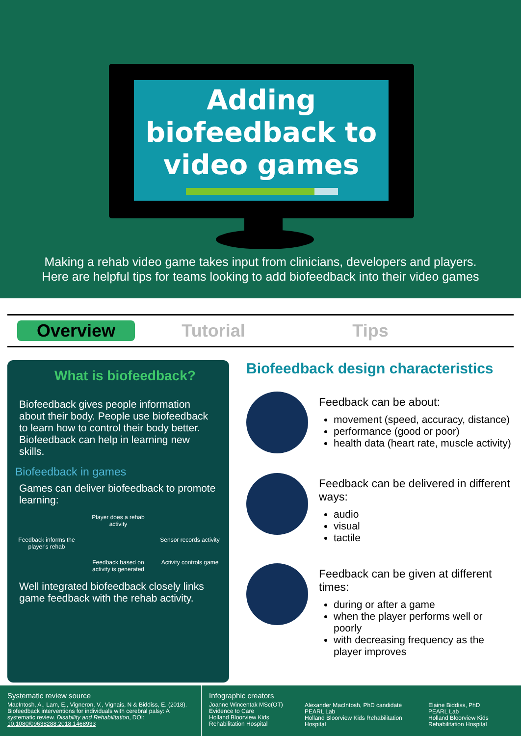Adding
biofeedback to
video games
Making a rehab video game takes input from clinicians, developers and players.
Here are helpful tips for teams looking to add biofeedback into their video games
Overview Tutorial Tips
What is biofeedback?
Biofeedback gives people information about their body. People use biofeedback to learn how to control their body better. Biofeedback can help in learning new skills.
Biofeedback in games
Games can deliver biofeedback to promote learning:
Player does a rehab activity
Feedback informs the player's rehab
Sensor records activity
Feedback based on activity is generated
Activity controls game
Well integrated biofeedback closely links game feedback with the rehab activity.
Biofeedback design characteristics
Feedback can be about:
movement (speed, accuracy, distance)
performance (good or poor)
health data (heart rate, muscle activity)
Feedback can be delivered in different ways:
audio
visual
tactile
Feedback can be given at different times:
during or after a game
when the player performs well or poorly
with decreasing frequency as the player improves
Systematic review source
MacIntosh, A., Lam, E., Vigneron, V., Vignais, N & Biddiss, E. (2018). Biofeedback interventions for individuals with cerebral palsy: A systematic review. Disability and Rehabilitation, DOI: 10.1080/09638288.2018.1468933
Infographic creators
Joanne Wincentak MSc(OT)
Evidence to Care
Holland Bloorview Kids Rehabilitation Hospital
Alexander MacIntosh, PhD candidate
PEARL Lab
Holland Bloorview Kids Rehabilitation Hospital
Elaine Biddiss, PhD
PEARL Lab
Holland Bloorview Kids
Rehabilitation Hospital